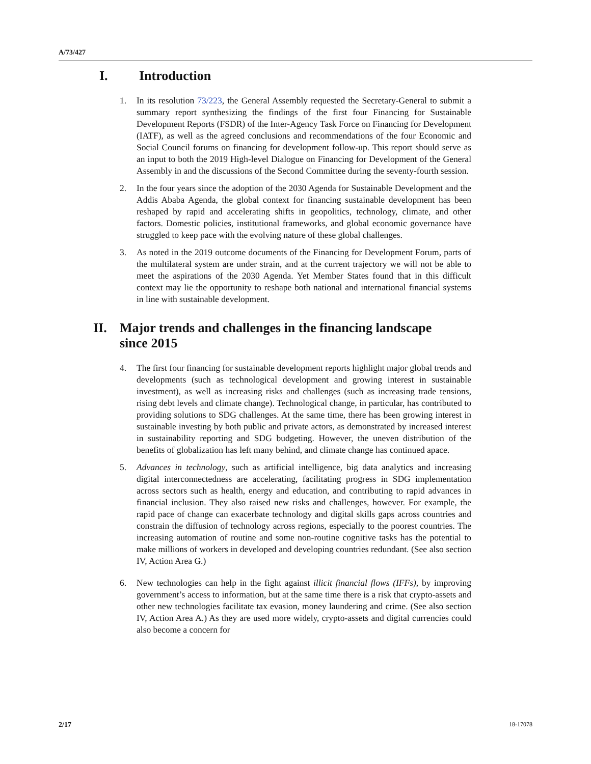A/73/427
I. Introduction
1. In its resolution 73/223, the General Assembly requested the Secretary-General to submit a summary report synthesizing the findings of the first four Financing for Sustainable Development Reports (FSDR) of the Inter-Agency Task Force on Financing for Development (IATF), as well as the agreed conclusions and recommendations of the four Economic and Social Council forums on financing for development follow-up. This report should serve as an input to both the 2019 High-level Dialogue on Financing for Development of the General Assembly in and the discussions of the Second Committee during the seventy-fourth session.
2. In the four years since the adoption of the 2030 Agenda for Sustainable Development and the Addis Ababa Agenda, the global context for financing sustainable development has been reshaped by rapid and accelerating shifts in geopolitics, technology, climate, and other factors. Domestic policies, institutional frameworks, and global economic governance have struggled to keep pace with the evolving nature of these global challenges.
3. As noted in the 2019 outcome documents of the Financing for Development Forum, parts of the multilateral system are under strain, and at the current trajectory we will not be able to meet the aspirations of the 2030 Agenda. Yet Member States found that in this difficult context may lie the opportunity to reshape both national and international financial systems in line with sustainable development.
II. Major trends and challenges in the financing landscape
since 2015
4. The first four financing for sustainable development reports highlight major global trends and developments (such as technological development and growing interest in sustainable investment), as well as increasing risks and challenges (such as increasing trade tensions, rising debt levels and climate change). Technological change, in particular, has contributed to providing solutions to SDG challenges. At the same time, there has been growing interest in sustainable investing by both public and private actors, as demonstrated by increased interest in sustainability reporting and SDG budgeting. However, the uneven distribution of the benefits of globalization has left many behind, and climate change has continued apace.
5. Advances in technology, such as artificial intelligence, big data analytics and increasing digital interconnectedness are accelerating, facilitating progress in SDG implementation across sectors such as health, energy and education, and contributing to rapid advances in financial inclusion. They also raised new risks and challenges, however. For example, the rapid pace of change can exacerbate technology and digital skills gaps across countries and constrain the diffusion of technology across regions, especially to the poorest countries. The increasing automation of routine and some non-routine cognitive tasks has the potential to make millions of workers in developed and developing countries redundant. (See also section IV, Action Area G.)
6. New technologies can help in the fight against illicit financial flows (IFFs), by improving government’s access to information, but at the same time there is a risk that crypto-assets and other new technologies facilitate tax evasion, money laundering and crime. (See also section IV, Action Area A.) As they are used more widely, crypto-assets and digital currencies could also become a concern for
2/17 18-17078